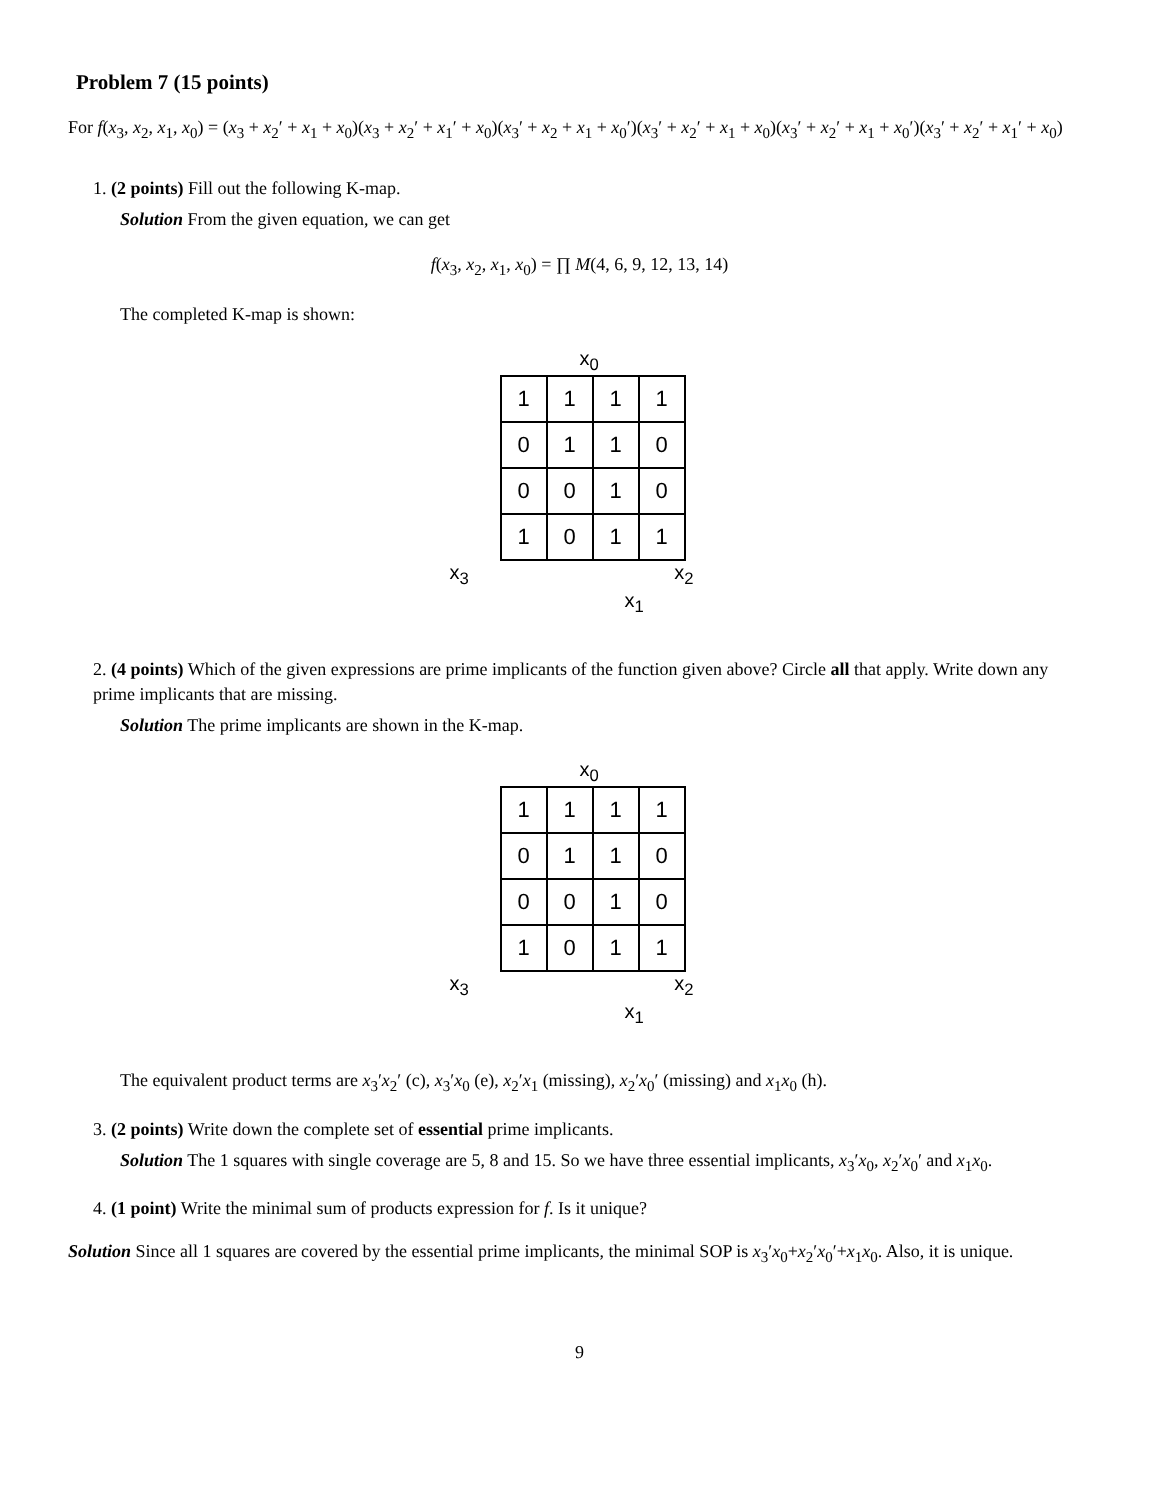Problem 7 (15 points)
For f(x<sub>3</sub>, x<sub>2</sub>, x<sub>1</sub>, x<sub>0</sub>) = (x<sub>3</sub> + x<sub>2</sub>′ + x<sub>1</sub> + x<sub>0</sub>)(x<sub>3</sub> + x<sub>2</sub>′ + x<sub>1</sub>′ + x<sub>0</sub>)(x<sub>3</sub>′ + x<sub>2</sub> + x<sub>1</sub> + x<sub>0</sub>′)(x<sub>3</sub>′ + x<sub>2</sub>′ + x<sub>1</sub> + x<sub>0</sub>)(x<sub>3</sub>′ + x<sub>2</sub>′ + x<sub>1</sub> + x<sub>0</sub>′)(x<sub>3</sub>′ + x<sub>2</sub>′ + x<sub>1</sub>′ + x<sub>0</sub>)
1. (2 points) Fill out the following K-map.
Solution From the given equation, we can get
f(x<sub>3</sub>, x<sub>2</sub>, x<sub>1</sub>, x<sub>0</sub>) = ∏ M(4, 6, 9, 12, 13, 14)
The completed K-map is shown:
x<sub>0</sub>
| 1 | 1 | 1 | 1 |
| 0 | 1 | 1 | 0 |
| 0 | 0 | 1 | 0 |
| 1 | 0 | 1 | 1 |
x<sub>3</sub> x<sub>2</sub>
x<sub>1</sub>
2. (4 points) Which of the given expressions are prime implicants of the function given above? Circle all that apply. Write down any prime implicants that are missing.
Solution The prime implicants are shown in the K-map.
x<sub>0</sub>
| 1 | 1 | 1 | 1 |
| 0 | 1 | 1 | 0 |
| 0 | 0 | 1 | 0 |
| 1 | 0 | 1 | 1 |
x<sub>3</sub> x<sub>2</sub>
x<sub>1</sub>
The equivalent product terms are x<sub>3</sub>′x<sub>2</sub>′ (c), x<sub>3</sub>′x<sub>0</sub> (e), x<sub>2</sub>′x<sub>1</sub> (missing), x<sub>2</sub>′x<sub>0</sub>′ (missing) and x<sub>1</sub>x<sub>0</sub> (h).
3. (2 points) Write down the complete set of essential prime implicants.
Solution The 1 squares with single coverage are 5, 8 and 15. So we have three essential implicants, x<sub>3</sub>′x<sub>0</sub>, x<sub>2</sub>′x<sub>0</sub>′ and x<sub>1</sub>x<sub>0</sub>.
4. (1 point) Write the minimal sum of products expression for f. Is it unique?
Solution Since all 1 squares are covered by the essential prime implicants, the minimal SOP is x<sub>3</sub>′x<sub>0</sub>+x<sub>2</sub>′x<sub>0</sub>′+x<sub>1</sub>x<sub>0</sub>. Also, it is unique.
9